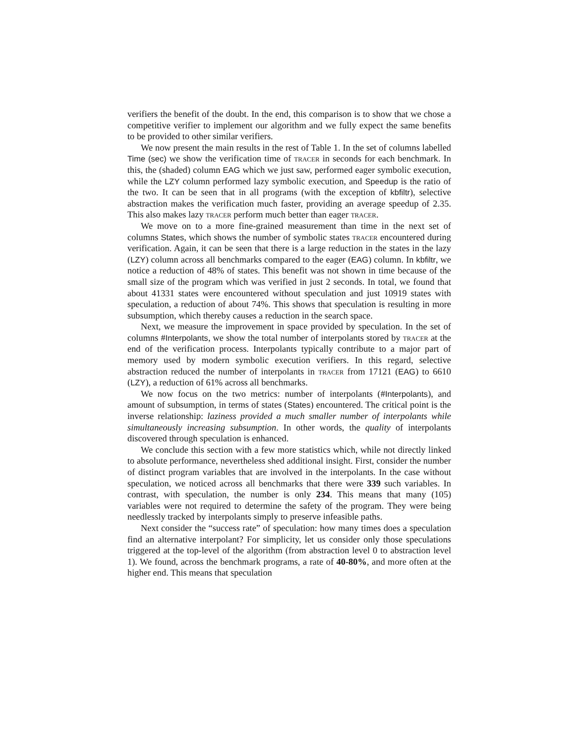verifiers the benefit of the doubt. In the end, this comparison is to show that we chose a competitive verifier to implement our algorithm and we fully expect the same benefits to be provided to other similar verifiers.
We now present the main results in the rest of Table 1. In the set of columns labelled Time (sec) we show the verification time of tracer in seconds for each benchmark. In this, the (shaded) column EAG which we just saw, performed eager symbolic execution, while the LZY column performed lazy symbolic execution, and Speedup is the ratio of the two. It can be seen that in all programs (with the exception of kbfiltr), selective abstraction makes the verification much faster, providing an average speedup of 2.35. This also makes lazy tracer perform much better than eager tracer.
We move on to a more fine-grained measurement than time in the next set of columns States, which shows the number of symbolic states tracer encountered during verification. Again, it can be seen that there is a large reduction in the states in the lazy (LZY) column across all benchmarks compared to the eager (EAG) column. In kbfiltr, we notice a reduction of 48% of states. This benefit was not shown in time because of the small size of the program which was verified in just 2 seconds. In total, we found that about 41331 states were encountered without speculation and just 10919 states with speculation, a reduction of about 74%. This shows that speculation is resulting in more subsumption, which thereby causes a reduction in the search space.
Next, we measure the improvement in space provided by speculation. In the set of columns #Interpolants, we show the total number of interpolants stored by tracer at the end of the verification process. Interpolants typically contribute to a major part of memory used by modern symbolic execution verifiers. In this regard, selective abstraction reduced the number of interpolants in tracer from 17121 (EAG) to 6610 (LZY), a reduction of 61% across all benchmarks.
We now focus on the two metrics: number of interpolants (#Interpolants), and amount of subsumption, in terms of states (States) encountered. The critical point is the inverse relationship: laziness provided a much smaller number of interpolants while simultaneously increasing subsumption. In other words, the quality of interpolants discovered through speculation is enhanced.
We conclude this section with a few more statistics which, while not directly linked to absolute performance, nevertheless shed additional insight. First, consider the number of distinct program variables that are involved in the interpolants. In the case without speculation, we noticed across all benchmarks that there were 339 such variables. In contrast, with speculation, the number is only 234. This means that many (105) variables were not required to determine the safety of the program. They were being needlessly tracked by interpolants simply to preserve infeasible paths.
Next consider the “success rate” of speculation: how many times does a speculation find an alternative interpolant? For simplicity, let us consider only those speculations triggered at the top-level of the algorithm (from abstraction level 0 to abstraction level 1). We found, across the benchmark programs, a rate of 40-80%, and more often at the higher end. This means that speculation